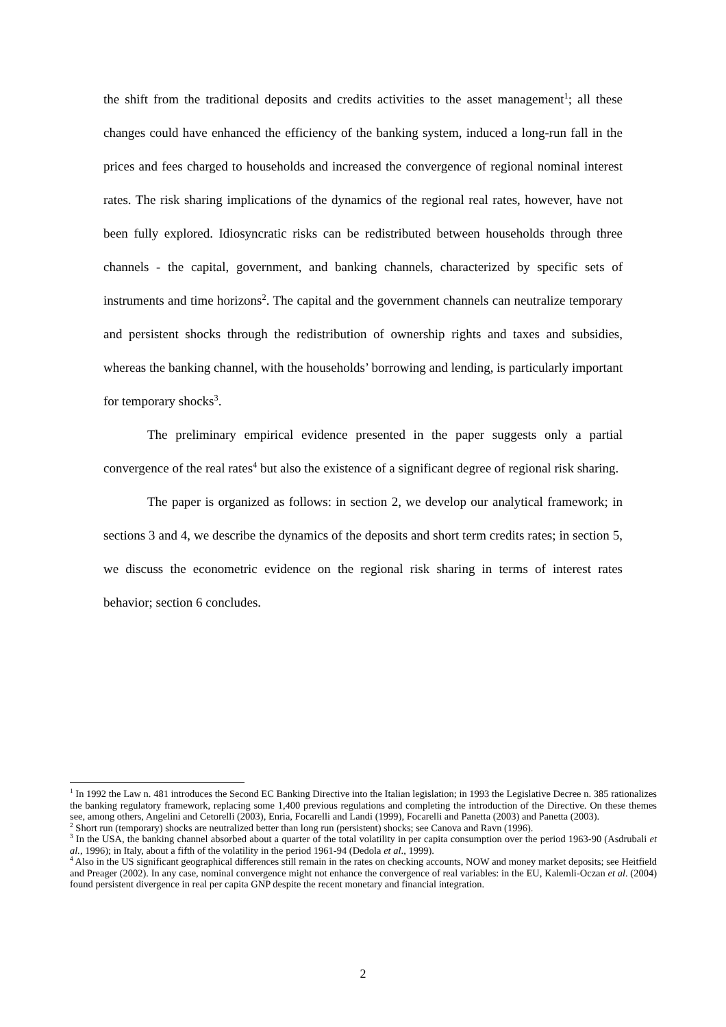the shift from the traditional deposits and credits activities to the asset management<sup>1</sup>; all these changes could have enhanced the efficiency of the banking system, induced a long-run fall in the prices and fees charged to households and increased the convergence of regional nominal interest rates. The risk sharing implications of the dynamics of the regional real rates, however, have not been fully explored. Idiosyncratic risks can be redistributed between households through three channels - the capital, government, and banking channels, characterized by specific sets of instruments and time horizons<sup>2</sup>. The capital and the government channels can neutralize temporary and persistent shocks through the redistribution of ownership rights and taxes and subsidies, whereas the banking channel, with the households’ borrowing and lending, is particularly important for temporary shocks<sup>3</sup>.
The preliminary empirical evidence presented in the paper suggests only a partial convergence of the real rates<sup>4</sup> but also the existence of a significant degree of regional risk sharing.
The paper is organized as follows: in section 2, we develop our analytical framework; in sections 3 and 4, we describe the dynamics of the deposits and short term credits rates; in section 5, we discuss the econometric evidence on the regional risk sharing in terms of interest rates behavior; section 6 concludes.
<sup>1</sup> In 1992 the Law n. 481 introduces the Second EC Banking Directive into the Italian legislation; in 1993 the Legislative Decree n. 385 rationalizes the banking regulatory framework, replacing some 1,400 previous regulations and completing the introduction of the Directive. On these themes see, among others, Angelini and Cetorelli (2003), Enria, Focarelli and Landi (1999), Focarelli and Panetta (2003) and Panetta (2003).
<sup>2</sup> Short run (temporary) shocks are neutralized better than long run (persistent) shocks; see Canova and Ravn (1996).
<sup>3</sup> In the USA, the banking channel absorbed about a quarter of the total volatility in per capita consumption over the period 1963-90 (Asdrubali et al., 1996); in Italy, about a fifth of the volatility in the period 1961-94 (Dedola et al., 1999).
<sup>4</sup> Also in the US significant geographical differences still remain in the rates on checking accounts, NOW and money market deposits; see Heitfield and Preager (2002). In any case, nominal convergence might not enhance the convergence of real variables: in the EU, Kalemli-Oczan et al. (2004) found persistent divergence in real per capita GNP despite the recent monetary and financial integration.
2